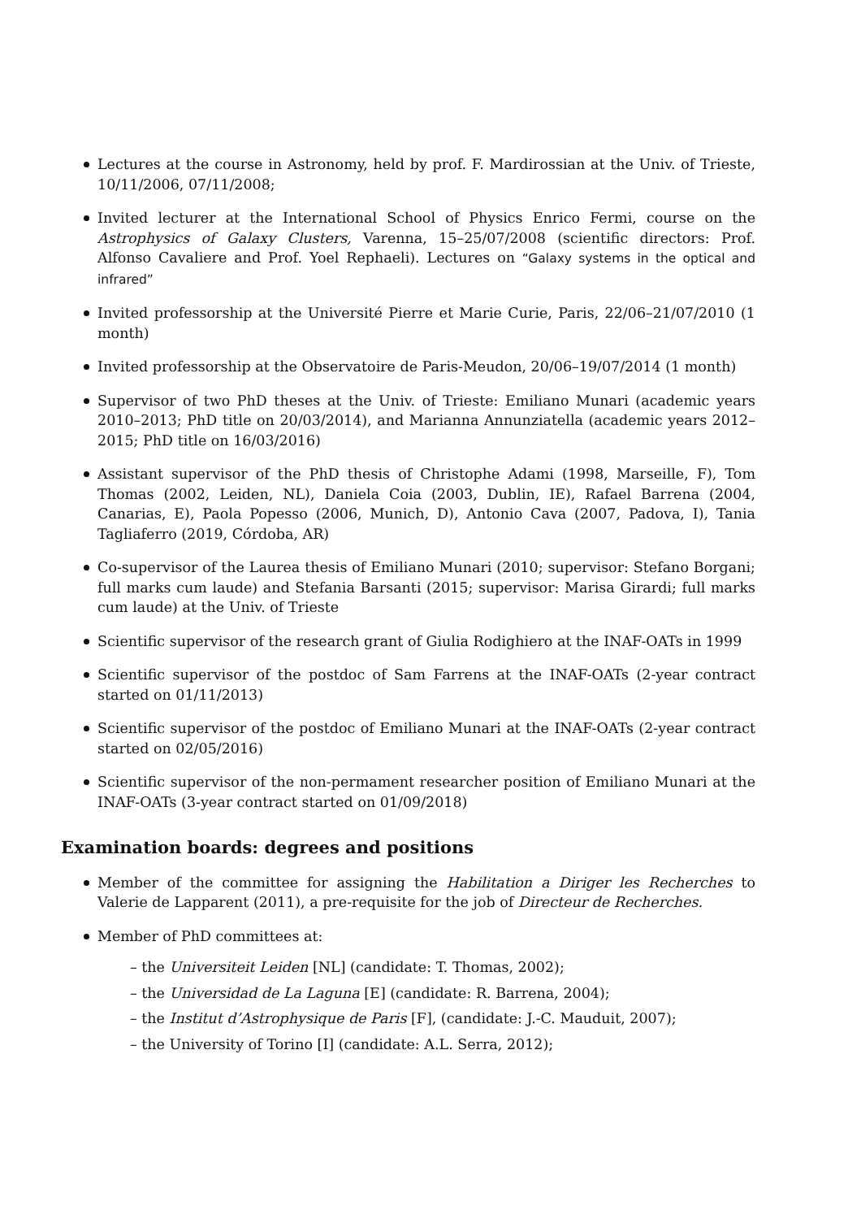Lectures at the course in Astronomy, held by prof. F. Mardirossian at the Univ. of Trieste, 10/11/2006, 07/11/2008;
Invited lecturer at the International School of Physics Enrico Fermi, course on the Astrophysics of Galaxy Clusters, Varenna, 15–25/07/2008 (scientific directors: Prof. Alfonso Cavaliere and Prof. Yoel Rephaeli). Lectures on “Galaxy systems in the optical and infrared”
Invited professorship at the Université Pierre et Marie Curie, Paris, 22/06–21/07/2010 (1 month)
Invited professorship at the Observatoire de Paris-Meudon, 20/06–19/07/2014 (1 month)
Supervisor of two PhD theses at the Univ. of Trieste: Emiliano Munari (academic years 2010–2013; PhD title on 20/03/2014), and Marianna Annunziatella (academic years 2012–2015; PhD title on 16/03/2016)
Assistant supervisor of the PhD thesis of Christophe Adami (1998, Marseille, F), Tom Thomas (2002, Leiden, NL), Daniela Coia (2003, Dublin, IE), Rafael Barrena (2004, Canarias, E), Paola Popesso (2006, Munich, D), Antonio Cava (2007, Padova, I), Tania Tagliaferro (2019, Córdoba, AR)
Co-supervisor of the Laurea thesis of Emiliano Munari (2010; supervisor: Stefano Borgani; full marks cum laude) and Stefania Barsanti (2015; supervisor: Marisa Girardi; full marks cum laude) at the Univ. of Trieste
Scientific supervisor of the research grant of Giulia Rodighiero at the INAF-OATs in 1999
Scientific supervisor of the postdoc of Sam Farrens at the INAF-OATs (2-year contract started on 01/11/2013)
Scientific supervisor of the postdoc of Emiliano Munari at the INAF-OATs (2-year contract started on 02/05/2016)
Scientific supervisor of the non-permament researcher position of Emiliano Munari at the INAF-OATs (3-year contract started on 01/09/2018)
Examination boards: degrees and positions
Member of the committee for assigning the Habilitation a Diriger les Recherches to Valerie de Lapparent (2011), a pre-requisite for the job of Directeur de Recherches.
Member of PhD committees at:
– the Universiteit Leiden [NL] (candidate: T. Thomas, 2002);
– the Universidad de La Laguna [E] (candidate: R. Barrena, 2004);
– the Institut d’Astrophysique de Paris [F], (candidate: J.-C. Mauduit, 2007);
– the University of Torino [I] (candidate: A.L. Serra, 2012);